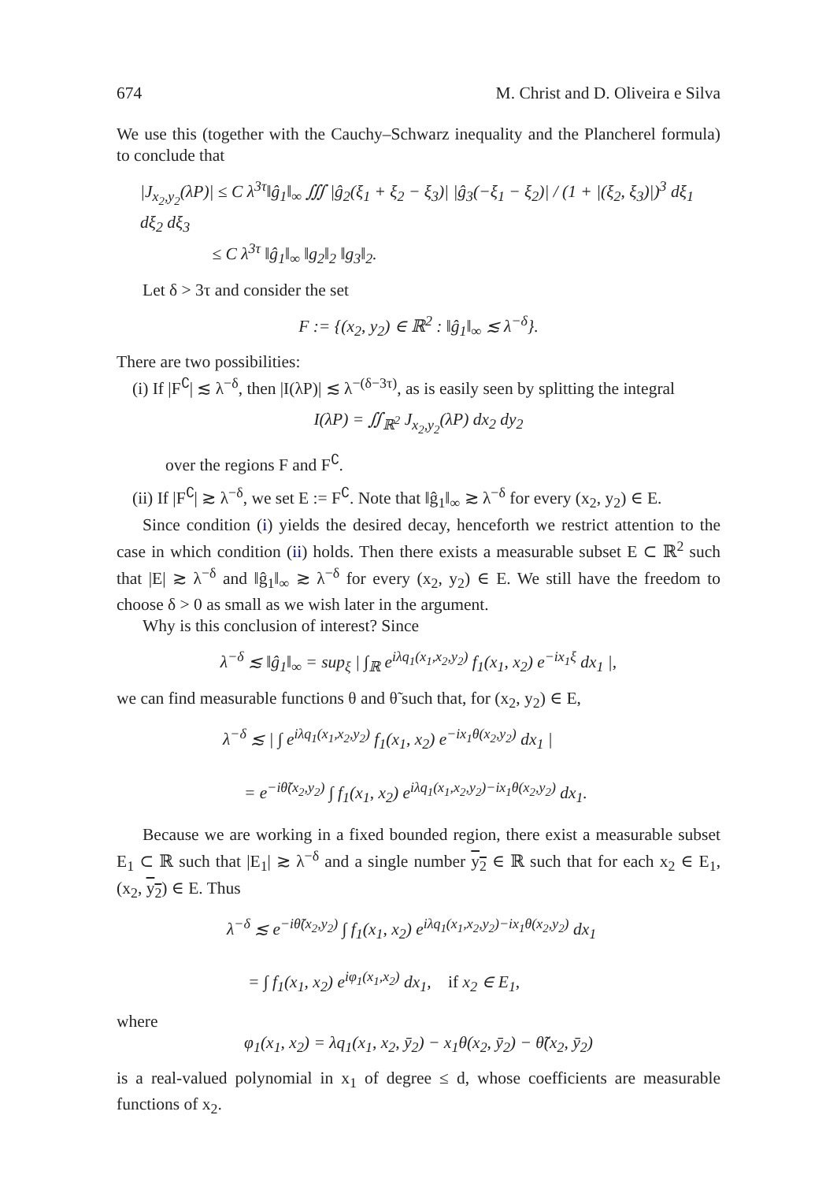674 M. Christ and D. Oliveira e Silva
We use this (together with the Cauchy–Schwarz inequality and the Plancherel formula) to conclude that
|J<sub>x<sub>2</sub>,y<sub>2</sub></sub>(λP)| ≤ C λ<sup>3τ</sup>‖ĝ<sub>1</sub>‖<sub>∞</sub> ∭ |ĝ<sub>2</sub>(ξ<sub>1</sub> + ξ<sub>2</sub> − ξ<sub>3</sub>)| |ĝ<sub>3</sub>(−ξ<sub>1</sub> − ξ<sub>2</sub>)| / (1 + |(ξ<sub>2</sub>, ξ<sub>3</sub>)|)<sup>3</sup> dξ<sub>1</sub> dξ<sub>2</sub> dξ<sub>3</sub>
≤ C λ<sup>3τ</sup> ‖ĝ<sub>1</sub>‖<sub>∞</sub> ‖g<sub>2</sub>‖<sub>2</sub> ‖g<sub>3</sub>‖<sub>2</sub>.
Let δ > 3τ and consider the set
F := {(x<sub>2</sub>, y<sub>2</sub>) ∈ ℝ<sup>2</sup> : ‖ĝ<sub>1</sub>‖<sub>∞</sub> ≲ λ<sup>−δ</sup>}.
There are two possibilities:
(i) If |F<sup>∁</sup>| ≲ λ<sup>−δ</sup>, then |I(λP)| ≲ λ<sup>−(δ−3τ)</sup>, as is easily seen by splitting the integral
I(λP) = ∬<sub>ℝ<sup>2</sup></sub> J<sub>x<sub>2</sub>,y<sub>2</sub></sub>(λP) dx<sub>2</sub> dy<sub>2</sub>
over the regions F and F<sup>∁</sup>.
(ii) If |F<sup>∁</sup>| ≳ λ<sup>−δ</sup>, we set E := F<sup>∁</sup>. Note that ‖ĝ<sub>1</sub>‖<sub>∞</sub> ≳ λ<sup>−δ</sup> for every (x<sub>2</sub>, y<sub>2</sub>) ∈ E.
Since condition (i) yields the desired decay, henceforth we restrict attention to the case in which condition (ii) holds. Then there exists a measurable subset E ⊂ ℝ<sup>2</sup> such that |E| ≳ λ<sup>−δ</sup> and ‖ĝ<sub>1</sub>‖<sub>∞</sub> ≳ λ<sup>−δ</sup> for every (x<sub>2</sub>, y<sub>2</sub>) ∈ E. We still have the freedom to choose δ > 0 as small as we wish later in the argument.
Why is this conclusion of interest? Since
λ<sup>−δ</sup> ≲ ‖ĝ<sub>1</sub>‖<sub>∞</sub> = sup<sub>ξ</sub> | ∫<sub>ℝ</sub> e<sup>iλq<sub>1</sub>(x<sub>1</sub>,x<sub>2</sub>,y<sub>2</sub>)</sup> f<sub>1</sub>(x<sub>1</sub>, x<sub>2</sub>) e<sup>−ix<sub>1</sub>ξ</sup> dx<sub>1</sub> |,
we can find measurable functions θ and θ̃ such that, for (x<sub>2</sub>, y<sub>2</sub>) ∈ E,
λ<sup>−δ</sup> ≲ | ∫ e<sup>iλq<sub>1</sub>(x<sub>1</sub>,x<sub>2</sub>,y<sub>2</sub>)</sup> f<sub>1</sub>(x<sub>1</sub>, x<sub>2</sub>) e<sup>−ix<sub>1</sub>θ(x<sub>2</sub>,y<sub>2</sub>)</sup> dx<sub>1</sub> |
= e<sup>−iθ̃(x<sub>2</sub>,y<sub>2</sub>)</sup> ∫ f<sub>1</sub>(x<sub>1</sub>, x<sub>2</sub>) e<sup>iλq<sub>1</sub>(x<sub>1</sub>,x<sub>2</sub>,y<sub>2</sub>)−ix<sub>1</sub>θ(x<sub>2</sub>,y<sub>2</sub>)</sup> dx<sub>1</sub>.
Because we are working in a fixed bounded region, there exist a measurable subset E<sub>1</sub> ⊂ ℝ such that |E<sub>1</sub>| ≳ λ<sup>−δ</sup> and a single number y<sub>2</sub> ∈ ℝ such that for each x<sub>2</sub> ∈ E<sub>1</sub>, (x<sub>2</sub>, y<sub>2</sub>) ∈ E. Thus
λ<sup>−δ</sup> ≲ e<sup>−iθ̃(x<sub>2</sub>,y<sub>2</sub>)</sup> ∫ f<sub>1</sub>(x<sub>1</sub>, x<sub>2</sub>) e<sup>iλq<sub>1</sub>(x<sub>1</sub>,x<sub>2</sub>,y<sub>2</sub>)−ix<sub>1</sub>θ(x<sub>2</sub>,y<sub>2</sub>)</sup> dx<sub>1</sub>
= ∫ f<sub>1</sub>(x<sub>1</sub>, x<sub>2</sub>) e<sup>iφ<sub>1</sub>(x<sub>1</sub>,x<sub>2</sub>)</sup> dx<sub>1</sub>, if x<sub>2</sub> ∈ E<sub>1</sub>,
where
φ<sub>1</sub>(x<sub>1</sub>, x<sub>2</sub>) = λq<sub>1</sub>(x<sub>1</sub>, x<sub>2</sub>, ȳ<sub>2</sub>) − x<sub>1</sub>θ(x<sub>2</sub>, ȳ<sub>2</sub>) − θ̃(x<sub>2</sub>, ȳ<sub>2</sub>)
is a real-valued polynomial in x<sub>1</sub> of degree ≤ d, whose coefficients are measurable functions of x<sub>2</sub>.